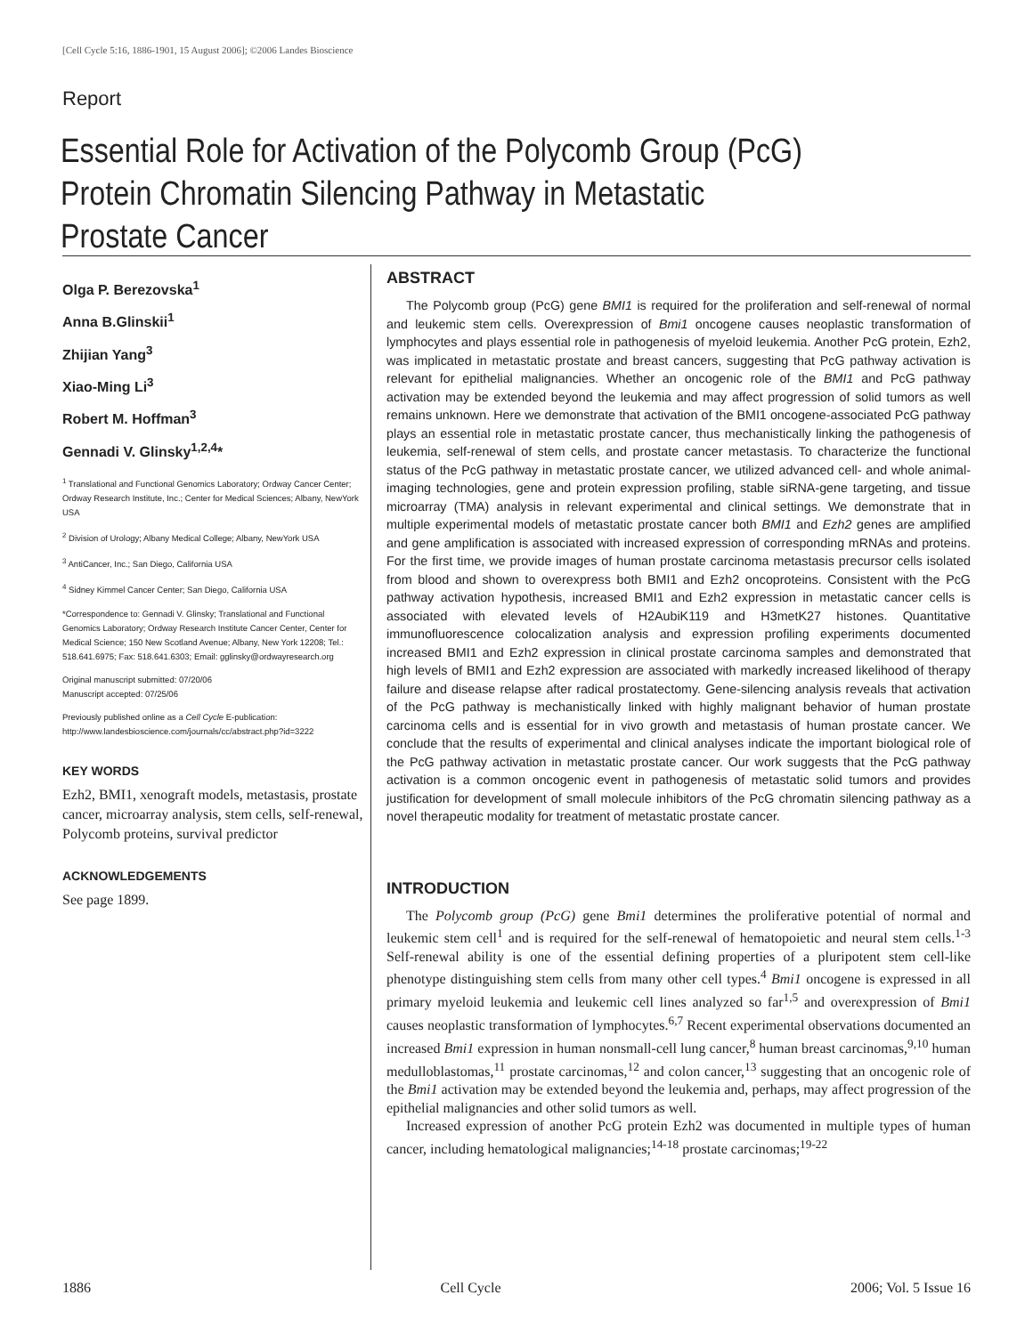[Cell Cycle 5:16, 1886-1901, 15 August 2006]; ©2006 Landes Bioscience
Report
Essential Role for Activation of the Polycomb Group (PcG) Protein Chromatin Silencing Pathway in Metastatic Prostate Cancer
Olga P. Berezovska<sup>1</sup>
Anna B.Glinskii<sup>1</sup>
Zhijian Yang<sup>3</sup>
Xiao-Ming Li<sup>3</sup>
Robert M. Hoffman<sup>3</sup>
Gennadi V. Glinsky<sup>1,2,4</sup>*
<sup>1</sup> Translational and Functional Genomics Laboratory; Ordway Cancer Center; Ordway Research Institute, Inc.; Center for Medical Sciences; Albany, NewYork USA
<sup>2</sup> Division of Urology; Albany Medical College; Albany, NewYork USA
<sup>3</sup> AntiCancer, Inc.; San Diego, California USA
<sup>4</sup> Sidney Kimmel Cancer Center; San Diego, California USA
*Correspondence to: Gennadi V. Glinsky; Translational and Functional Genomics Laboratory; Ordway Research Institute Cancer Center, Center for Medical Science; 150 New Scotland Avenue; Albany, New York 12208; Tel.: 518.641.6975; Fax: 518.641.6303; Email: gglinsky@ordwayresearch.org
Original manuscript submitted: 07/20/06
Manuscript accepted: 07/25/06
Previously published online as a Cell Cycle E-publication:
http://www.landesbioscience.com/journals/cc/abstract.php?id=3222
KEY WORDS
Ezh2, BMI1, xenograft models, metastasis, prostate cancer, microarray analysis, stem cells, self-renewal, Polycomb proteins, survival predictor
ACKNOWLEDGEMENTS
See page 1899.
ABSTRACT
The Polycomb group (PcG) gene BMI1 is required for the proliferation and self-renewal of normal and leukemic stem cells. Overexpression of Bmi1 oncogene causes neoplastic transformation of lymphocytes and plays essential role in pathogenesis of myeloid leukemia. Another PcG protein, Ezh2, was implicated in metastatic prostate and breast cancers, suggesting that PcG pathway activation is relevant for epithelial malignancies. Whether an oncogenic role of the BMI1 and PcG pathway activation may be extended beyond the leukemia and may affect progression of solid tumors as well remains unknown. Here we demonstrate that activation of the BMI1 oncogene-associated PcG pathway plays an essential role in metastatic prostate cancer, thus mechanistically linking the pathogenesis of leukemia, self-renewal of stem cells, and prostate cancer metastasis. To characterize the functional status of the PcG pathway in metastatic prostate cancer, we utilized advanced cell- and whole animal-imaging technologies, gene and protein expression profiling, stable siRNA-gene targeting, and tissue microarray (TMA) analysis in relevant experimental and clinical settings. We demonstrate that in multiple experimental models of metastatic prostate cancer both BMI1 and Ezh2 genes are amplified and gene amplification is associated with increased expression of corresponding mRNAs and proteins. For the first time, we provide images of human prostate carcinoma metastasis precursor cells isolated from blood and shown to overexpress both BMI1 and Ezh2 oncoproteins. Consistent with the PcG pathway activation hypothesis, increased BMI1 and Ezh2 expression in metastatic cancer cells is associated with elevated levels of H2AubiK119 and H3metK27 histones. Quantitative immunofluorescence colocalization analysis and expression profiling experiments documented increased BMI1 and Ezh2 expression in clinical prostate carcinoma samples and demonstrated that high levels of BMI1 and Ezh2 expression are associated with markedly increased likelihood of therapy failure and disease relapse after radical prostatectomy. Gene-silencing analysis reveals that activation of the PcG pathway is mechanistically linked with highly malignant behavior of human prostate carcinoma cells and is essential for in vivo growth and metastasis of human prostate cancer. We conclude that the results of experimental and clinical analyses indicate the important biological role of the PcG pathway activation in metastatic prostate cancer. Our work suggests that the PcG pathway activation is a common oncogenic event in pathogenesis of metastatic solid tumors and provides justification for development of small molecule inhibitors of the PcG chromatin silencing pathway as a novel therapeutic modality for treatment of metastatic prostate cancer.
INTRODUCTION
The Polycomb group (PcG) gene Bmi1 determines the proliferative potential of normal and leukemic stem cell<sup>1</sup> and is required for the self-renewal of hematopoietic and neural stem cells.<sup>1-3</sup> Self-renewal ability is one of the essential defining properties of a pluripotent stem cell-like phenotype distinguishing stem cells from many other cell types.<sup>4</sup> Bmi1 oncogene is expressed in all primary myeloid leukemia and leukemic cell lines analyzed so far<sup>1,5</sup> and overexpression of Bmi1 causes neoplastic transformation of lymphocytes.<sup>6,7</sup> Recent experimental observations documented an increased Bmi1 expression in human nonsmall-cell lung cancer,<sup>8</sup> human breast carcinomas,<sup>9,10</sup> human medulloblastomas,<sup>11</sup> prostate carcinomas,<sup>12</sup> and colon cancer,<sup>13</sup> suggesting that an oncogenic role of the Bmi1 activation may be extended beyond the leukemia and, perhaps, may affect progression of the epithelial malignancies and other solid tumors as well.
Increased expression of another PcG protein Ezh2 was documented in multiple types of human cancer, including hematological malignancies;<sup>14-18</sup> prostate carcinomas;<sup>19-22</sup>
1886 Cell Cycle 2006; Vol. 5 Issue 16